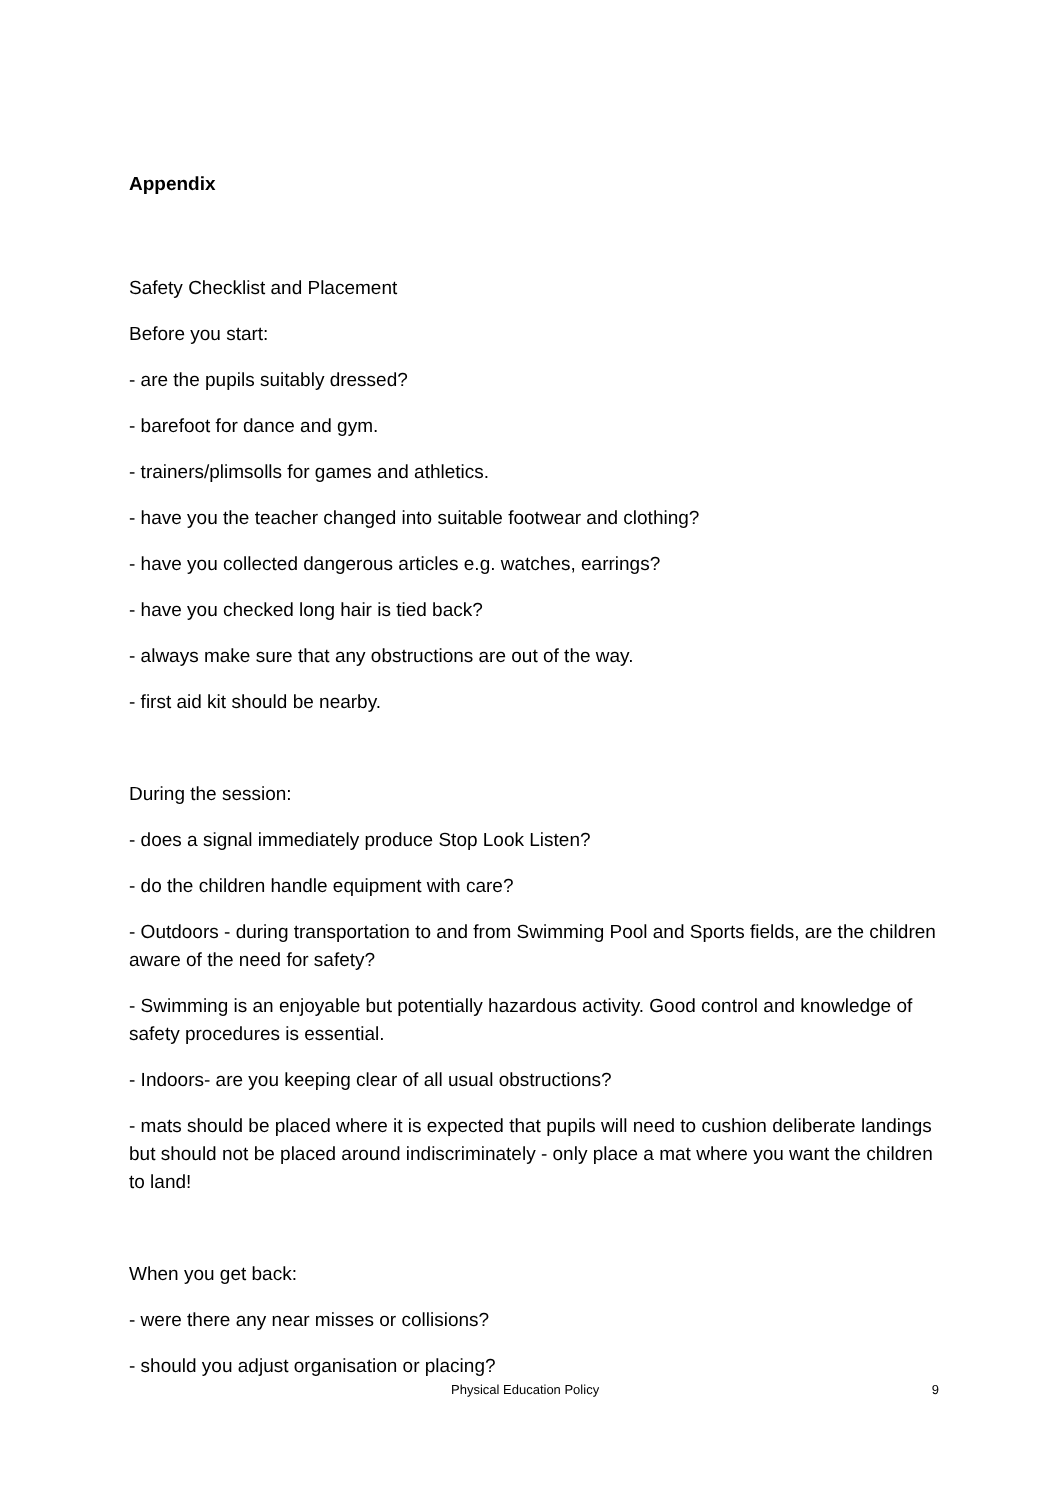Appendix
Safety Checklist and Placement
Before you start:
- are the pupils suitably dressed?
- barefoot for dance and gym.
- trainers/plimsolls for games and athletics.
- have you the teacher changed into suitable footwear and clothing?
- have you collected dangerous articles e.g. watches, earrings?
- have you checked long hair is tied back?
- always make sure that any obstructions are out of the way.
- first aid kit should be nearby.
During the session:
- does a signal immediately produce Stop Look Listen?
- do the children handle equipment with care?
- Outdoors - during transportation to and from Swimming Pool and Sports fields, are the children aware of the need for safety?
- Swimming is an enjoyable but potentially hazardous activity. Good control and knowledge of safety procedures is essential.
- Indoors- are you keeping clear of all usual obstructions?
- mats should be placed where it is expected that pupils will need to cushion deliberate landings but should not be placed around indiscriminately - only place a mat where you want the children to land!
When you get back:
- were there any near misses or collisions?
- should you adjust organisation or placing?
Physical Education Policy 9